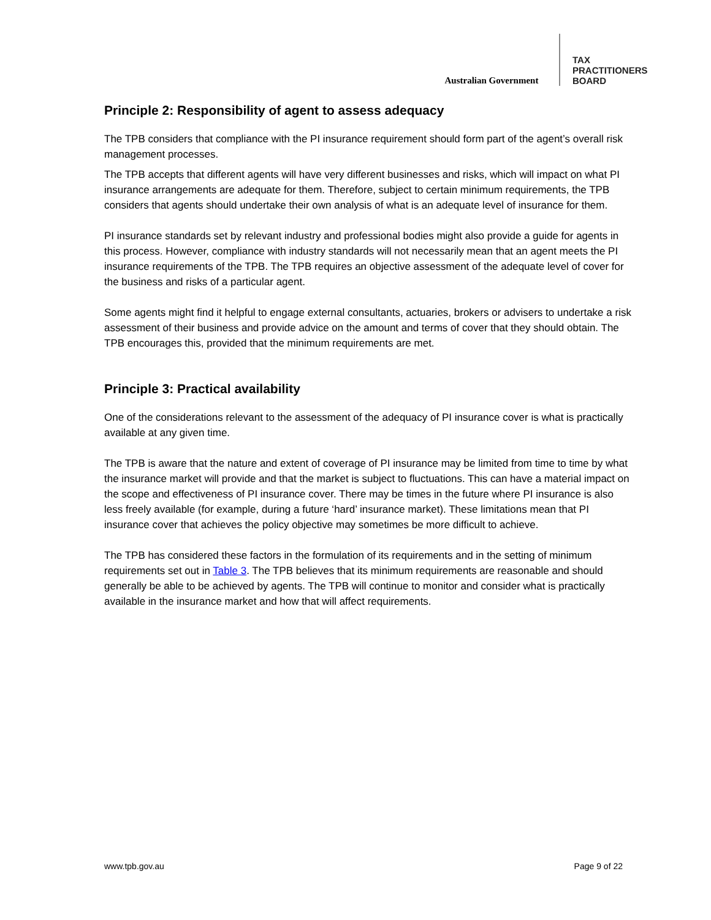Australian Government
TAX
PRACTITIONERS
BOARD
Principle 2: Responsibility of agent to assess adequacy
The TPB considers that compliance with the PI insurance requirement should form part of the agent’s overall risk management processes.
The TPB accepts that different agents will have very different businesses and risks, which will impact on what PI insurance arrangements are adequate for them. Therefore, subject to certain minimum requirements, the TPB considers that agents should undertake their own analysis of what is an adequate level of insurance for them.
PI insurance standards set by relevant industry and professional bodies might also provide a guide for agents in this process. However, compliance with industry standards will not necessarily mean that an agent meets the PI insurance requirements of the TPB. The TPB requires an objective assessment of the adequate level of cover for the business and risks of a particular agent.
Some agents might find it helpful to engage external consultants, actuaries, brokers or advisers to undertake a risk assessment of their business and provide advice on the amount and terms of cover that they should obtain. The TPB encourages this, provided that the minimum requirements are met.
Principle 3: Practical availability
One of the considerations relevant to the assessment of the adequacy of PI insurance cover is what is practically available at any given time.
The TPB is aware that the nature and extent of coverage of PI insurance may be limited from time to time by what the insurance market will provide and that the market is subject to fluctuations. This can have a material impact on the scope and effectiveness of PI insurance cover. There may be times in the future where PI insurance is also less freely available (for example, during a future ‘hard’ insurance market). These limitations mean that PI insurance cover that achieves the policy objective may sometimes be more difficult to achieve.
The TPB has considered these factors in the formulation of its requirements and in the setting of minimum requirements set out in Table 3. The TPB believes that its minimum requirements are reasonable and should generally be able to be achieved by agents. The TPB will continue to monitor and consider what is practically available in the insurance market and how that will affect requirements.
www.tpb.gov.au Page 9 of 22